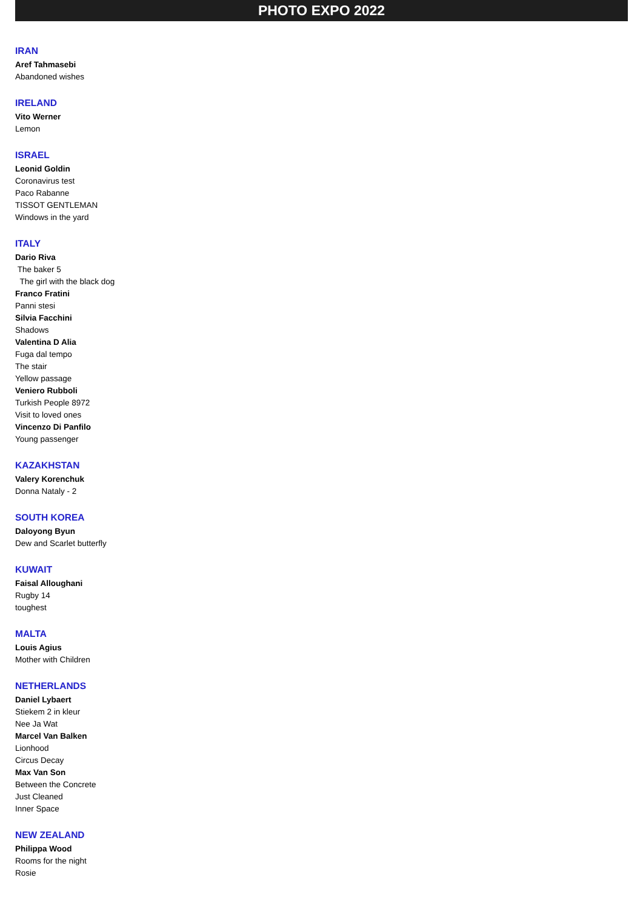PHOTO EXPO 2022
IRAN
Aref Tahmasebi
Abandoned wishes
IRELAND
Vito Werner
Lemon
ISRAEL
Leonid Goldin
Coronavirus test
Paco Rabanne
TISSOT GENTLEMAN
Windows in the yard
ITALY
Dario Riva
The baker 5
The girl with the black dog
Franco Fratini
Panni stesi
Silvia Facchini
Shadows
Valentina D Alia
Fuga dal tempo
The stair
Yellow passage
Veniero Rubboli
Turkish People 8972
Visit to loved ones
Vincenzo Di Panfilo
Young passenger
KAZAKHSTAN
Valery Korenchuk
Donna Nataly - 2
SOUTH KOREA
Daloyong Byun
Dew and Scarlet butterfly
KUWAIT
Faisal Alloughani
Rugby 14
toughest
MALTA
Louis Agius
Mother with Children
NETHERLANDS
Daniel Lybaert
Stiekem 2 in kleur
Nee Ja Wat
Marcel Van Balken
Lionhood
Circus Decay
Max Van Son
Between the Concrete
Just Cleaned
Inner Space
NEW ZEALAND
Philippa Wood
Rooms for the night
Rosie